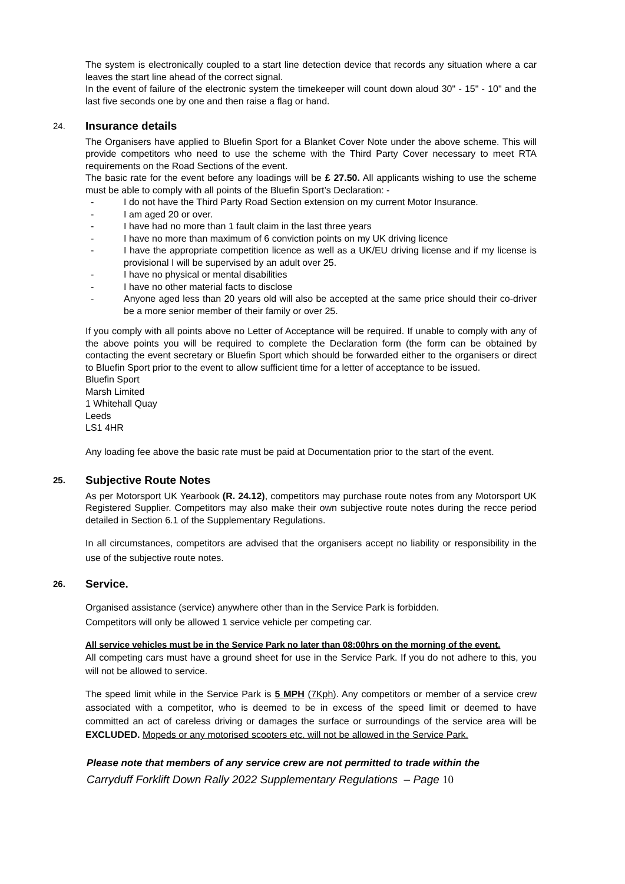The system is electronically coupled to a start line detection device that records any situation where a car leaves the start line ahead of the correct signal.
In the event of failure of the electronic system the timekeeper will count down aloud 30" - 15" - 10" and the last five seconds one by one and then raise a flag or hand.
24. Insurance details
The Organisers have applied to Bluefin Sport for a Blanket Cover Note under the above scheme. This will provide competitors who need to use the scheme with the Third Party Cover necessary to meet RTA requirements on the Road Sections of the event.
The basic rate for the event before any loadings will be £ 27.50. All applicants wishing to use the scheme must be able to comply with all points of the Bluefin Sport’s Declaration: -
- I do not have the Third Party Road Section extension on my current Motor Insurance.
- I am aged 20 or over.
- I have had no more than 1 fault claim in the last three years
- I have no more than maximum of 6 conviction points on my UK driving licence
- I have the appropriate competition licence as well as a UK/EU driving license and if my license is provisional I will be supervised by an adult over 25.
- I have no physical or mental disabilities
- I have no other material facts to disclose
- Anyone aged less than 20 years old will also be accepted at the same price should their co-driver be a more senior member of their family or over 25.
If you comply with all points above no Letter of Acceptance will be required. If unable to comply with any of the above points you will be required to complete the Declaration form (the form can be obtained by contacting the event secretary or Bluefin Sport which should be forwarded either to the organisers or direct to Bluefin Sport prior to the event to allow sufficient time for a letter of acceptance to be issued.
Bluefin Sport
Marsh Limited
1 Whitehall Quay
Leeds
LS1 4HR
Any loading fee above the basic rate must be paid at Documentation prior to the start of the event.
25. Subjective Route Notes
As per Motorsport UK Yearbook (R. 24.12), competitors may purchase route notes from any Motorsport UK Registered Supplier. Competitors may also make their own subjective route notes during the recce period detailed in Section 6.1 of the Supplementary Regulations.
In all circumstances, competitors are advised that the organisers accept no liability or responsibility in the use of the subjective route notes.
26. Service.
Organised assistance (service) anywhere other than in the Service Park is forbidden.
Competitors will only be allowed 1 service vehicle per competing car.
All service vehicles must be in the Service Park no later than 08:00hrs on the morning of the event.
All competing cars must have a ground sheet for use in the Service Park. If you do not adhere to this, you will not be allowed to service.
The speed limit while in the Service Park is 5 MPH (7Kph). Any competitors or member of a service crew associated with a competitor, who is deemed to be in excess of the speed limit or deemed to have committed an act of careless driving or damages the surface or surroundings of the service area will be EXCLUDED. Mopeds or any motorised scooters etc. will not be allowed in the Service Park.
Please note that members of any service crew are not permitted to trade within the
Carryduff Forklift Down Rally 2022 Supplementary Regulations – Page 10